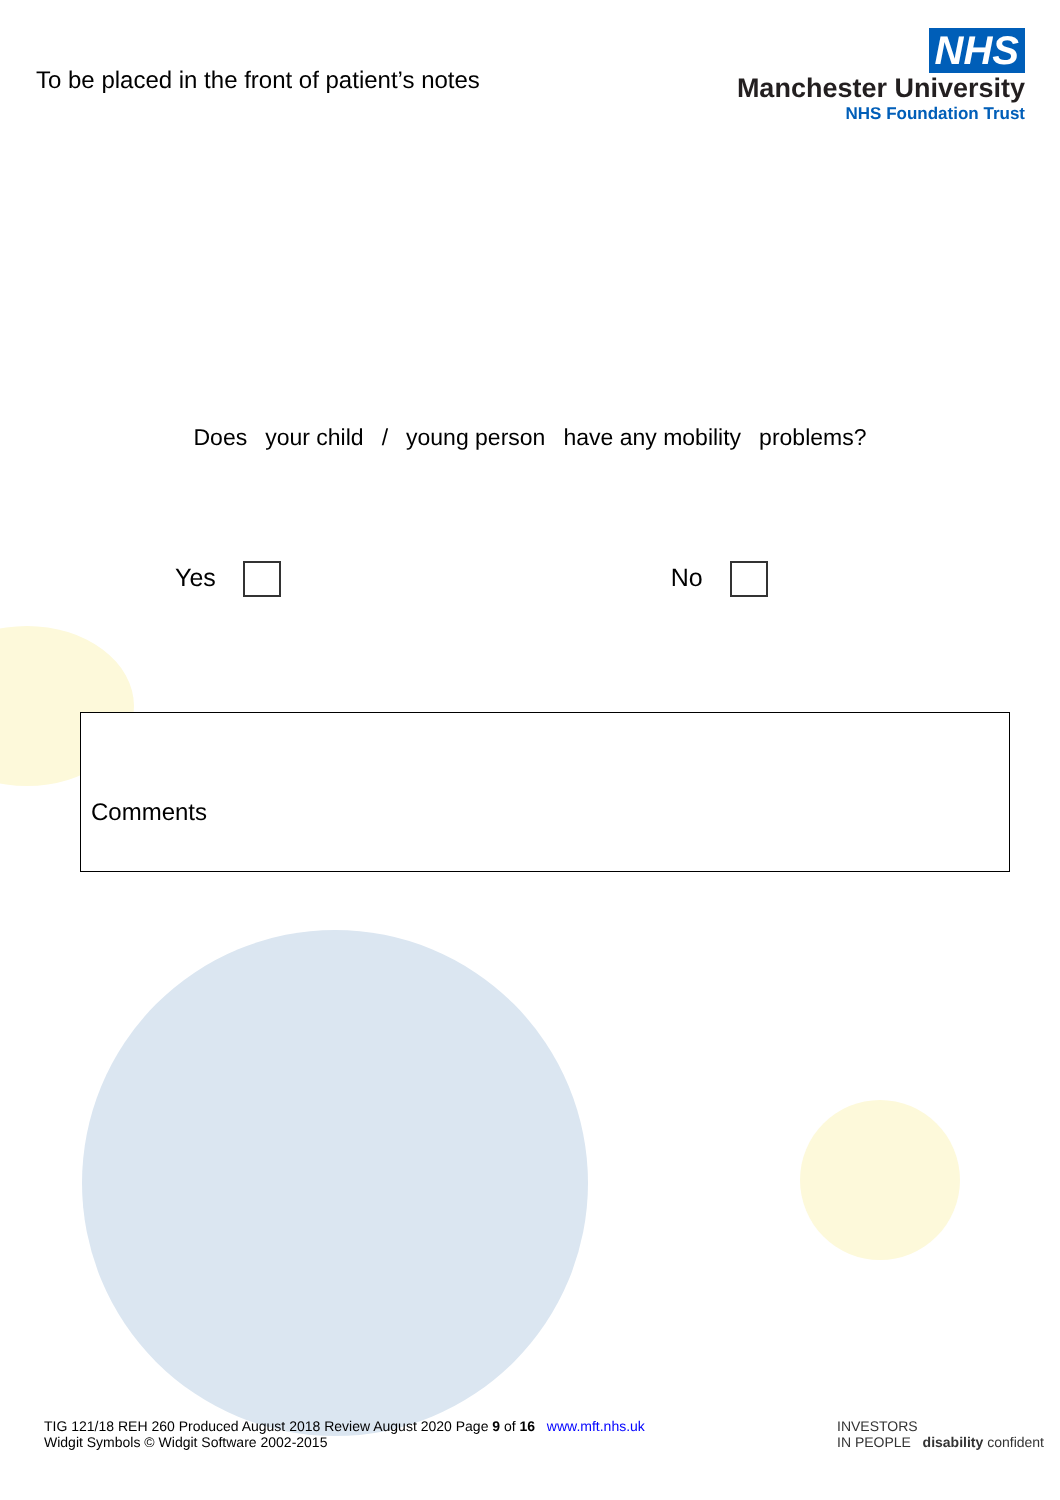To be placed in the front of patient’s notes
NHS
Manchester University
NHS Foundation Trust
Does your child / young person have any mobility problems?
Yes No
Comments
TIG 121/18 REH 260 Produced August 2018 Review August 2020 Page 9 of 16 www.mft.nhs.uk
Widgit Symbols © Widgit Software 2002-2015
INVESTORS
IN PEOPLE disability confident